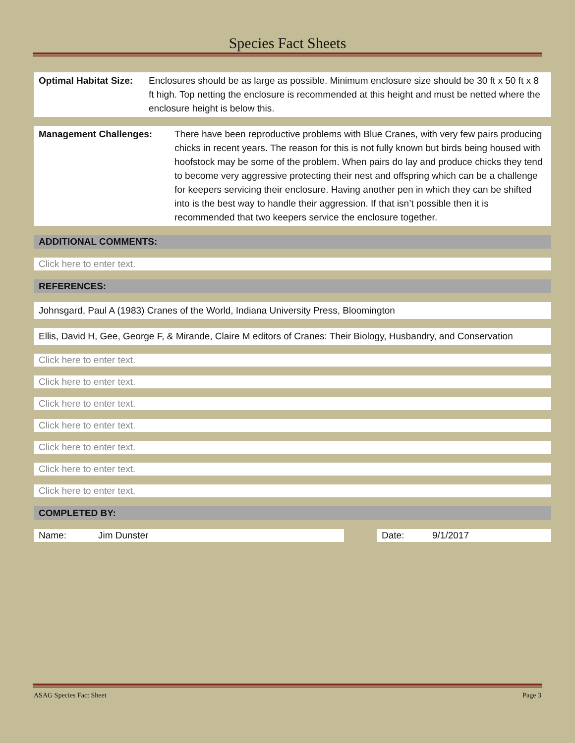Species Fact Sheets
Optimal Habitat Size:
Enclosures should be as large as possible. Minimum enclosure size should be 30 ft x 50 ft x 8 ft high. Top netting the enclosure is recommended at this height and must be netted where the enclosure height is below this.
Management Challenges: There have been reproductive problems with Blue Cranes, with very few pairs producing chicks in recent years. The reason for this is not fully known but birds being housed with hoofstock may be some of the problem. When pairs do lay and produce chicks they tend to become very aggressive protecting their nest and offspring which can be a challenge for keepers servicing their enclosure. Having another pen in which they can be shifted into is the best way to handle their aggression. If that isn’t possible then it is recommended that two keepers service the enclosure together.
ADDITIONAL COMMENTS:
Click here to enter text.
REFERENCES:
Johnsgard, Paul A (1983) Cranes of the World, Indiana University Press, Bloomington
Ellis, David H, Gee, George F, & Mirande, Claire M editors of Cranes: Their Biology, Husbandry, and Conservation
Click here to enter text.
Click here to enter text.
Click here to enter text.
Click here to enter text.
Click here to enter text.
Click here to enter text.
Click here to enter text.
COMPLETED BY:
Name: Jim Dunster Date: 9/1/2017
ASAG Species Fact Sheet Page 3